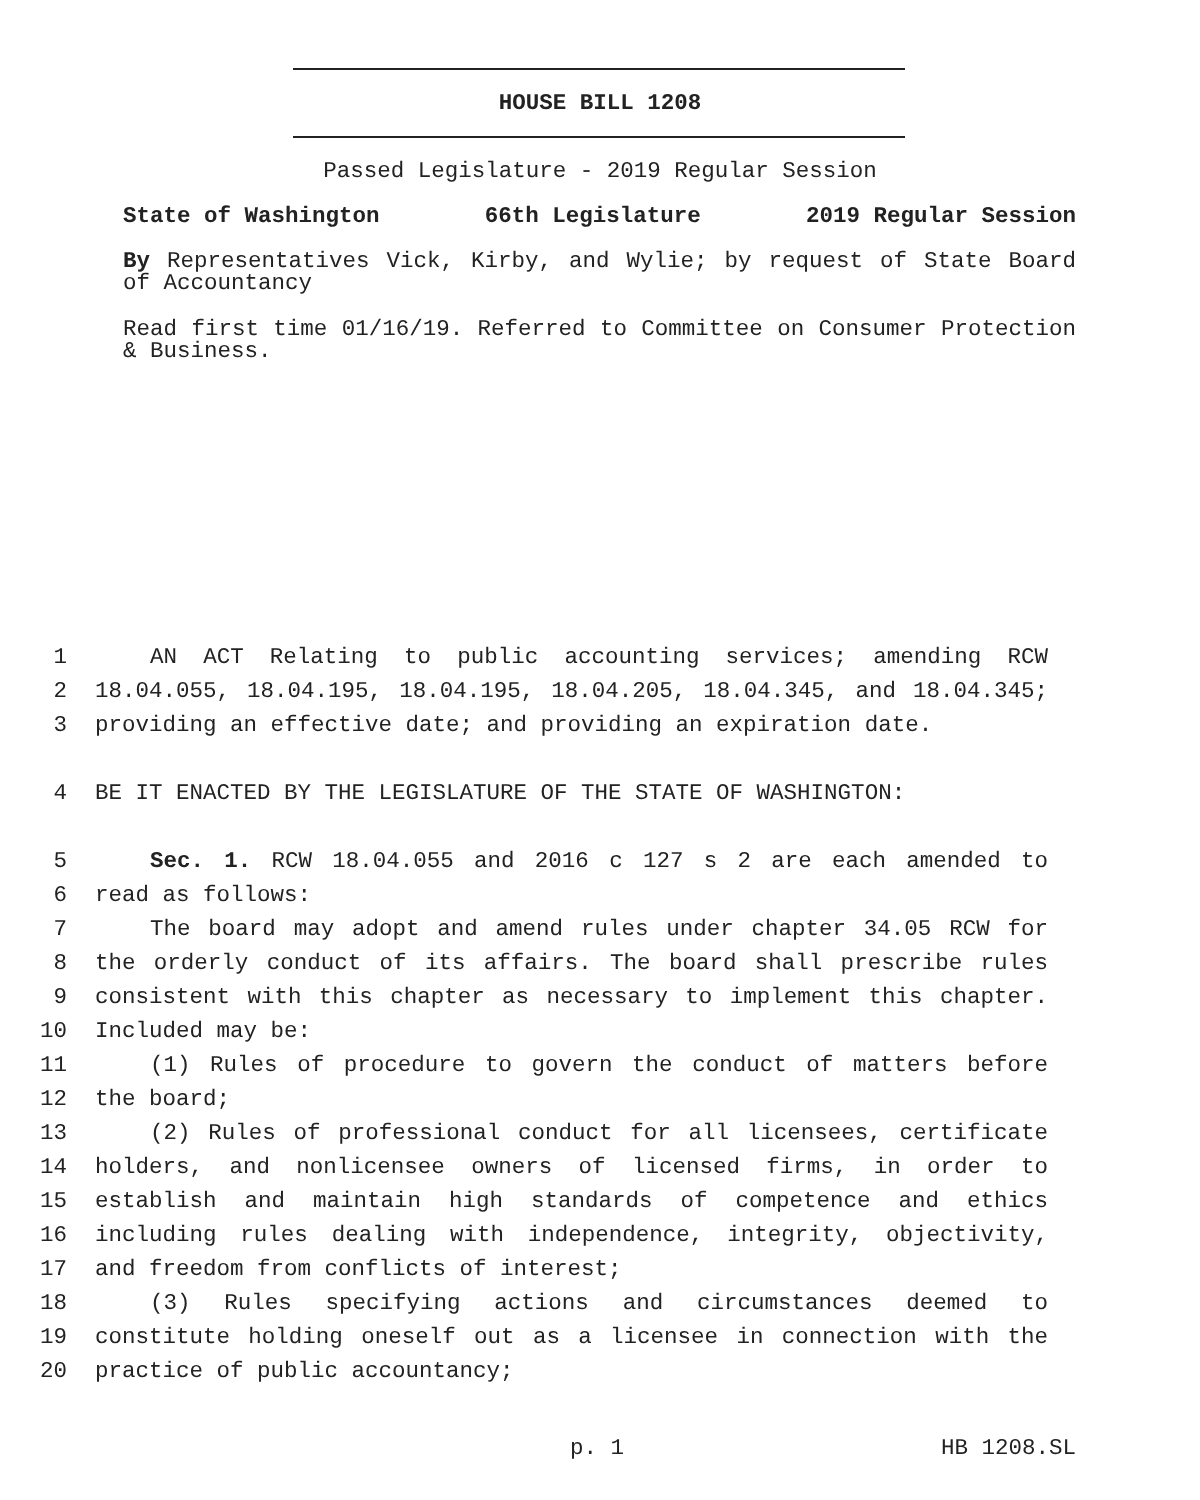HOUSE BILL 1208
Passed Legislature - 2019 Regular Session
State of Washington 66th Legislature 2019 Regular Session
By Representatives Vick, Kirby, and Wylie; by request of State Board of Accountancy
Read first time 01/16/19. Referred to Committee on Consumer Protection & Business.
1 AN ACT Relating to public accounting services; amending RCW
2 18.04.055, 18.04.195, 18.04.195, 18.04.205, 18.04.345, and 18.04.345;
3 providing an effective date; and providing an expiration date.
4 BE IT ENACTED BY THE LEGISLATURE OF THE STATE OF WASHINGTON:
5 Sec. 1. RCW 18.04.055 and 2016 c 127 s 2 are each amended to
6 read as follows:
7 The board may adopt and amend rules under chapter 34.05 RCW for
8 the orderly conduct of its affairs. The board shall prescribe rules
9 consistent with this chapter as necessary to implement this chapter.
10 Included may be:
11 (1) Rules of procedure to govern the conduct of matters before
12 the board;
13 (2) Rules of professional conduct for all licensees, certificate
14 holders, and nonlicensee owners of licensed firms, in order to
15 establish and maintain high standards of competence and ethics
16 including rules dealing with independence, integrity, objectivity,
17 and freedom from conflicts of interest;
18 (3) Rules specifying actions and circumstances deemed to
19 constitute holding oneself out as a licensee in connection with the
20 practice of public accountancy;
p. 1 HB 1208.SL